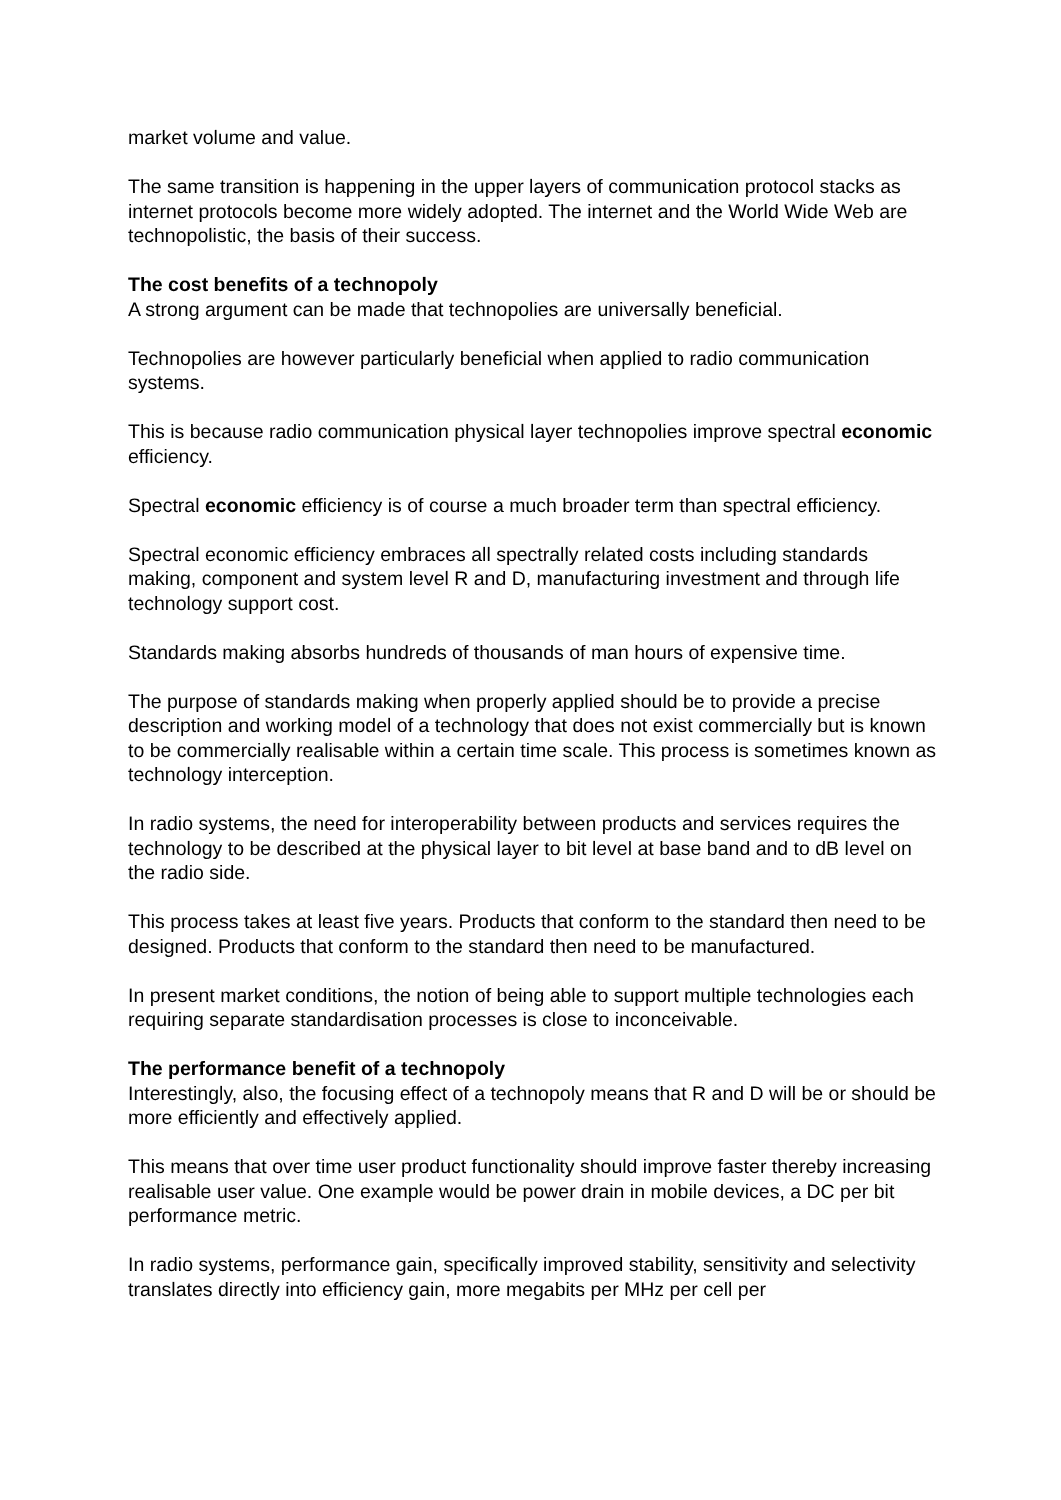market volume and value.
The same transition is happening in the upper layers of communication protocol stacks as internet protocols become more widely adopted. The internet and the World Wide Web are technopolistic, the basis of their success.
The cost benefits of a technopoly
A strong argument can be made that technopolies are universally beneficial.
Technopolies are however particularly beneficial when applied to radio communication systems.
This is because radio communication physical layer technopolies improve spectral economic efficiency.
Spectral economic efficiency is of course a much broader term than spectral efficiency.
Spectral economic efficiency embraces all spectrally related costs including standards making, component and system level R and D, manufacturing investment and through life technology support cost.
Standards making absorbs hundreds of thousands of man hours of expensive time.
The purpose of standards making when properly applied should be to provide a precise description and working model of a technology that does not exist commercially but is known to be commercially realisable within a certain time scale. This process is sometimes known as technology interception.
In radio systems, the need for interoperability between products and services requires the technology to be described at the physical layer to bit level at base band and to dB level on the radio side.
This process takes at least five years. Products that conform to the standard then need to be designed. Products that conform to the standard then need to be manufactured.
In present market conditions, the notion of being able to support multiple technologies each requiring separate standardisation processes is close to inconceivable.
The performance benefit of a technopoly
Interestingly, also, the focusing effect of a technopoly means that R and D will be or should be more efficiently and effectively applied.
This means that over time user product functionality should improve faster thereby increasing realisable user value. One example would be power drain in mobile devices, a DC per bit performance metric.
In radio systems, performance gain, specifically improved stability, sensitivity and selectivity translates directly into efficiency gain, more megabits per MHz per cell per